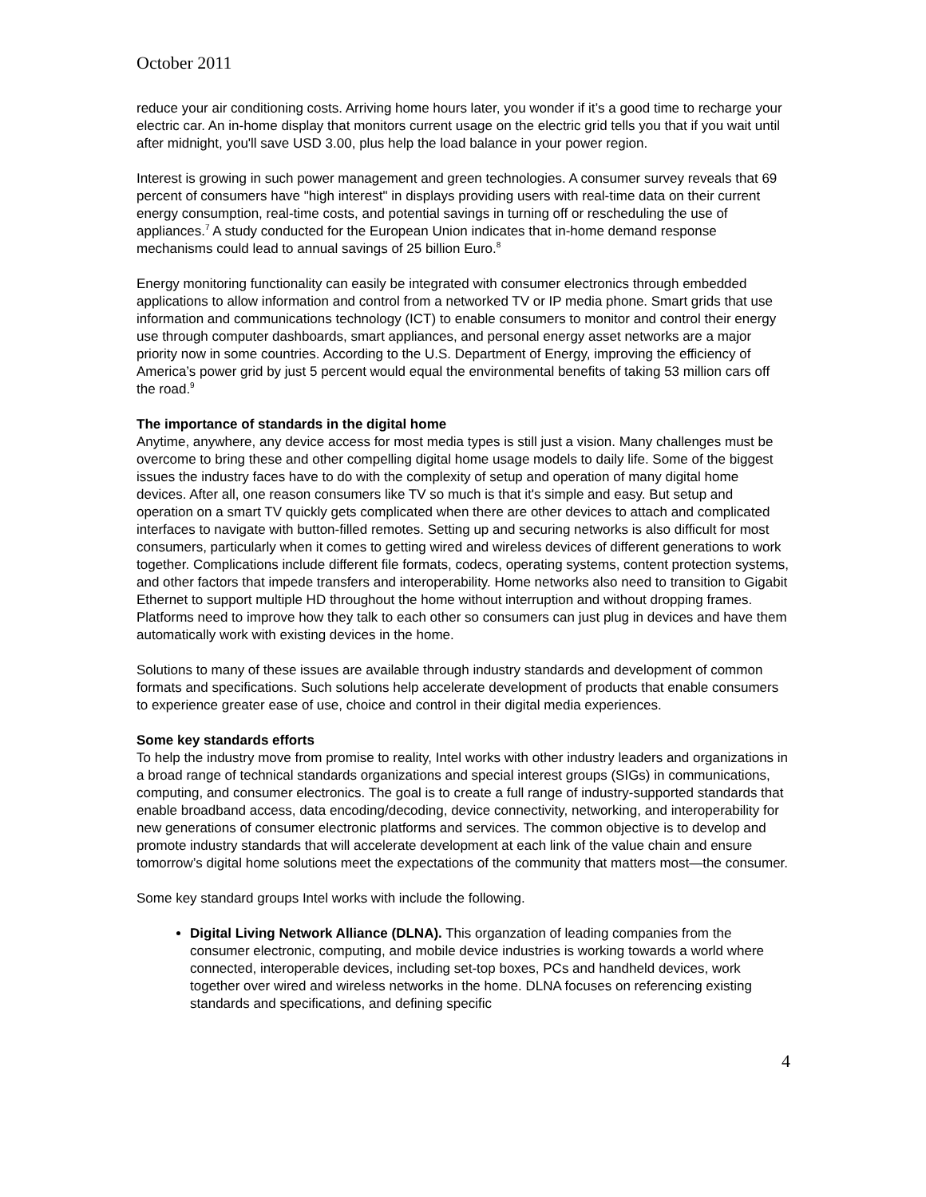October 2011
reduce your air conditioning costs. Arriving home hours later, you wonder if it’s a good time to recharge your electric car. An in-home display that monitors current usage on the electric grid tells you that if you wait until after midnight, you'll save USD 3.00, plus help the load balance in your power region.
Interest is growing in such power management and green technologies. A consumer survey reveals that 69 percent of consumers have "high interest" in displays providing users with real-time data on their current energy consumption, real-time costs, and potential savings in turning off or rescheduling the use of appliances.<sup>7</sup> A study conducted for the European Union indicates that in-home demand response mechanisms could lead to annual savings of 25 billion Euro.<sup>8</sup>
Energy monitoring functionality can easily be integrated with consumer electronics through embedded applications to allow information and control from a networked TV or IP media phone. Smart grids that use information and communications technology (ICT) to enable consumers to monitor and control their energy use through computer dashboards, smart appliances, and personal energy asset networks are a major priority now in some countries. According to the U.S. Department of Energy, improving the efficiency of America’s power grid by just 5 percent would equal the environmental benefits of taking 53 million cars off the road.<sup>9</sup>
The importance of standards in the digital home
Anytime, anywhere, any device access for most media types is still just a vision. Many challenges must be overcome to bring these and other compelling digital home usage models to daily life. Some of the biggest issues the industry faces have to do with the complexity of setup and operation of many digital home devices. After all, one reason consumers like TV so much is that it's simple and easy. But setup and operation on a smart TV quickly gets complicated when there are other devices to attach and complicated interfaces to navigate with button-filled remotes. Setting up and securing networks is also difficult for most consumers, particularly when it comes to getting wired and wireless devices of different generations to work together. Complications include different file formats, codecs, operating systems, content protection systems, and other factors that impede transfers and interoperability. Home networks also need to transition to Gigabit Ethernet to support multiple HD throughout the home without interruption and without dropping frames. Platforms need to improve how they talk to each other so consumers can just plug in devices and have them automatically work with existing devices in the home.
Solutions to many of these issues are available through industry standards and development of common formats and specifications. Such solutions help accelerate development of products that enable consumers to experience greater ease of use, choice and control in their digital media experiences.
Some key standards efforts
To help the industry move from promise to reality, Intel works with other industry leaders and organizations in a broad range of technical standards organizations and special interest groups (SIGs) in communications, computing, and consumer electronics. The goal is to create a full range of industry-supported standards that enable broadband access, data encoding/decoding, device connectivity, networking, and interoperability for new generations of consumer electronic platforms and services. The common objective is to develop and promote industry standards that will accelerate development at each link of the value chain and ensure tomorrow’s digital home solutions meet the expectations of the community that matters most—the consumer.
Some key standard groups Intel works with include the following.
Digital Living Network Alliance (DLNA). This organzation of leading companies from the consumer electronic, computing, and mobile device industries is working towards a world where connected, interoperable devices, including set-top boxes, PCs and handheld devices, work together over wired and wireless networks in the home. DLNA focuses on referencing existing standards and specifications, and defining specific
4